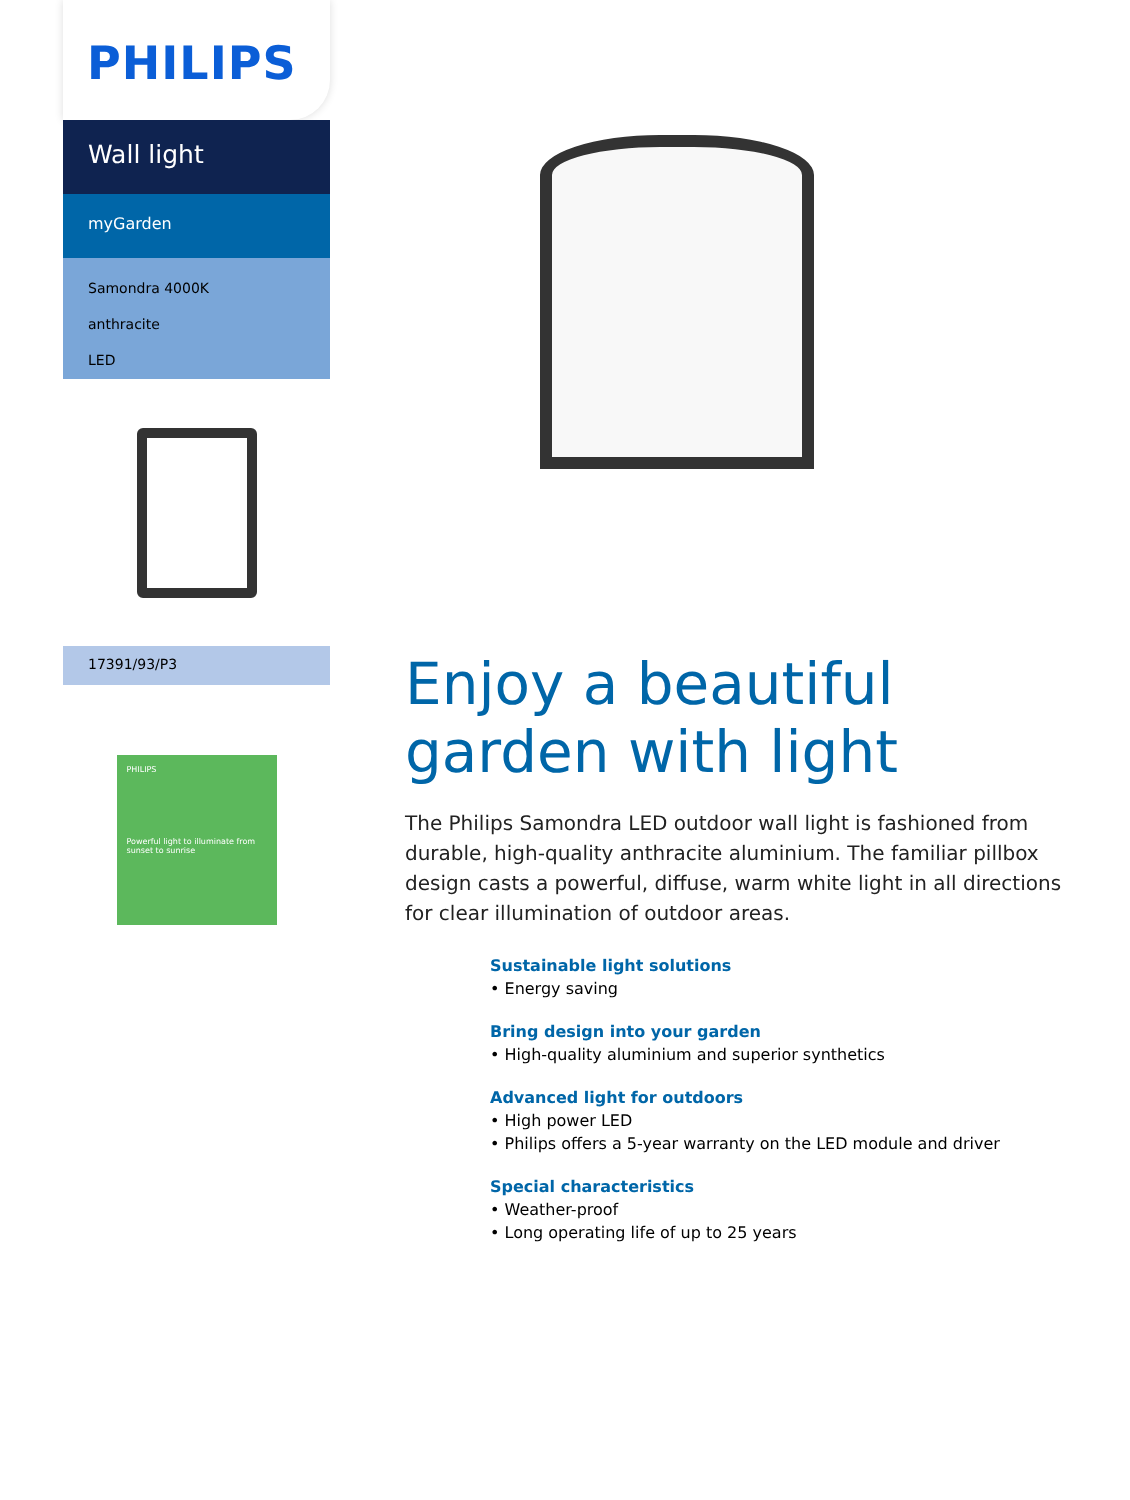PHILIPS
Wall light
myGarden
Samondra 4000K
anthracite
LED
17391/93/P3
PHILIPS
Powerful light to illuminate from sunset to sunrise
Enjoy a beautiful garden with light
The Philips Samondra LED outdoor wall light is fashioned from durable, high-quality anthracite aluminium. The familiar pillbox design casts a powerful, diffuse, warm white light in all directions for clear illumination of outdoor areas.
Sustainable light solutions
• Energy saving
Bring design into your garden
• High-quality aluminium and superior synthetics
Advanced light for outdoors
• High power LED
• Philips offers a 5-year warranty on the LED module and driver
Special characteristics
• Weather-proof
• Long operating life of up to 25 years